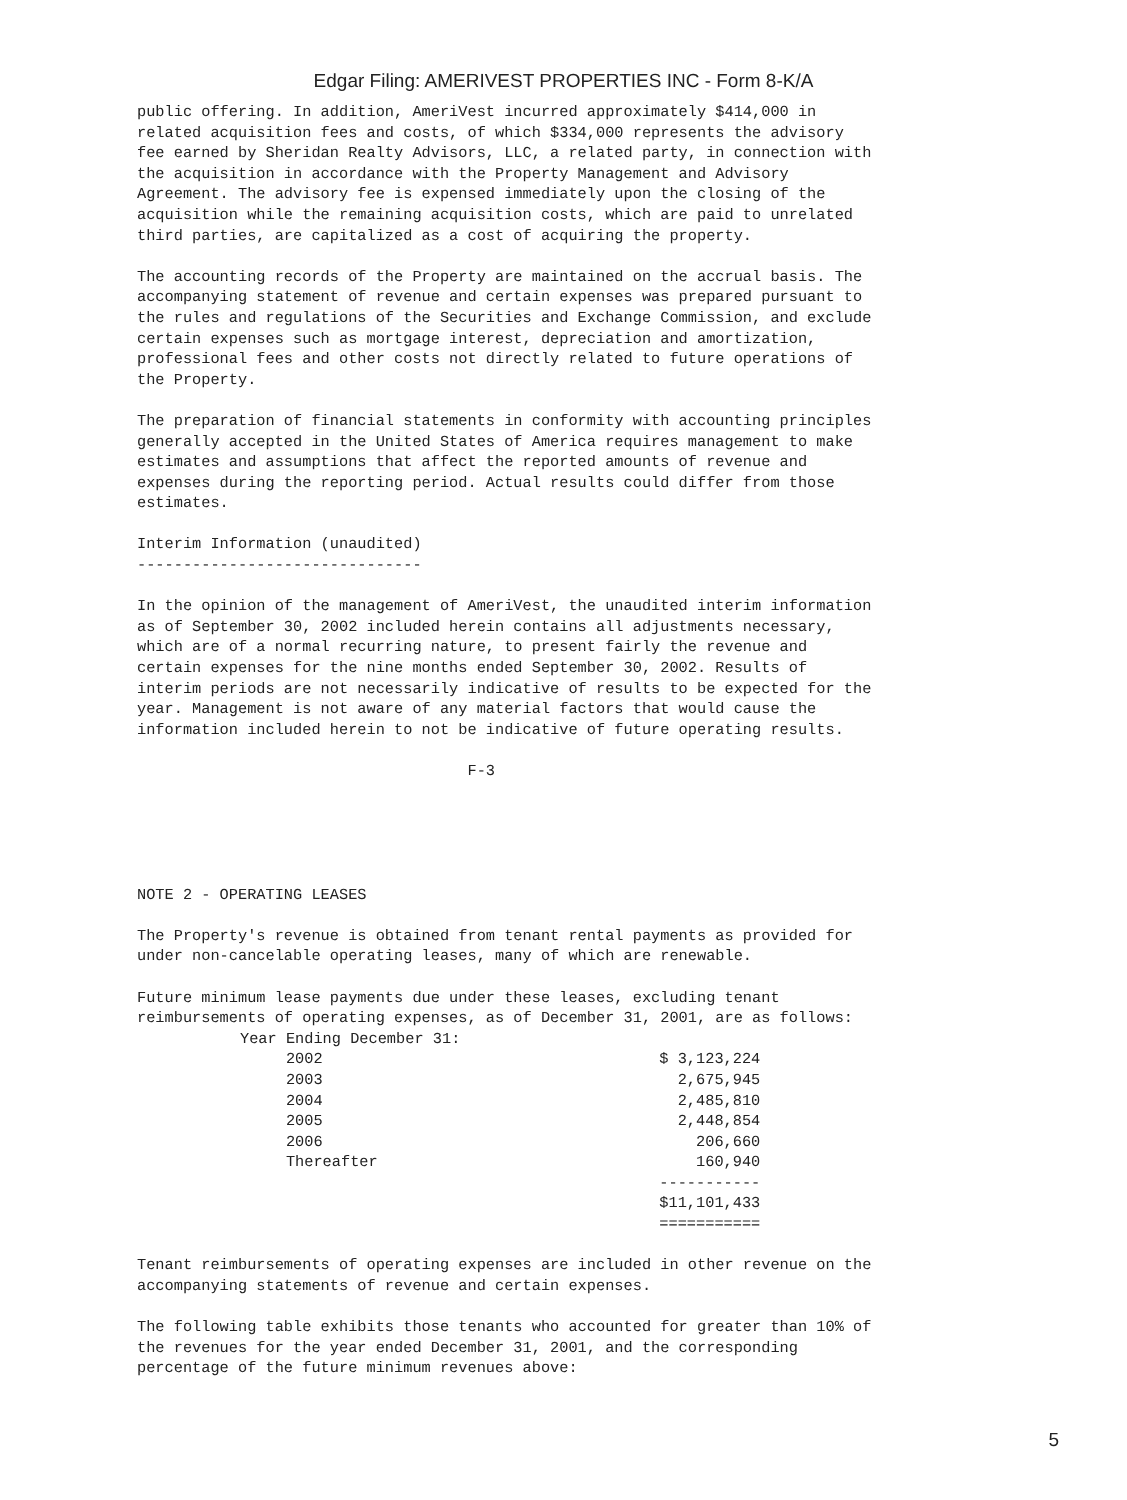Edgar Filing: AMERIVEST PROPERTIES INC - Form 8-K/A
public offering. In addition, AmeriVest incurred approximately $414,000 in related acquisition fees and costs, of which $334,000 represents the advisory fee earned by Sheridan Realty Advisors, LLC, a related party, in connection with the acquisition in accordance with the Property Management and Advisory Agreement. The advisory fee is expensed immediately upon the closing of the acquisition while the remaining acquisition costs, which are paid to unrelated third parties, are capitalized as a cost of acquiring the property. The accounting records of the Property are maintained on the accrual basis. The accompanying statement of revenue and certain expenses was prepared pursuant to the rules and regulations of the Securities and Exchange Commission, and exclude certain expenses such as mortgage interest, depreciation and amortization, professional fees and other costs not directly related to future operations of the Property. The preparation of financial statements in conformity with accounting principles generally accepted in the United States of America requires management to make estimates and assumptions that affect the reported amounts of revenue and expenses during the reporting period. Actual results could differ from those estimates. Interim Information (unaudited) ------------------------------- In the opinion of the management of AmeriVest, the unaudited interim information as of September 30, 2002 included herein contains all adjustments necessary, which are of a normal recurring nature, to present fairly the revenue and certain expenses for the nine months ended September 30, 2002. Results of interim periods are not necessarily indicative of results to be expected for the year. Management is not aware of any material factors that would cause the information included herein to not be indicative of future operating results. F-3 NOTE 2 - OPERATING LEASES The Property's revenue is obtained from tenant rental payments as provided for under non-cancelable operating leases, many of which are renewable. Future minimum lease payments due under these leases, excluding tenant reimbursements of operating expenses, as of December 31, 2001, are as follows:
| Year Ending December 31: | |
| 2002 | $ 3,123,224 |
| 2003 | 2,675,945 |
| 2004 | 2,485,810 |
| 2005 | 2,448,854 |
| 2006 | 206,660 |
| Thereafter | 160,940 |
| | ----------- |
| | $11,101,433 |
| | =========== |
Tenant reimbursements of operating expenses are included in other revenue on the accompanying statements of revenue and certain expenses. The following table exhibits those tenants who accounted for greater than 10% of the revenues for the year ended December 31, 2001, and the corresponding percentage of the future minimum revenues above:
5